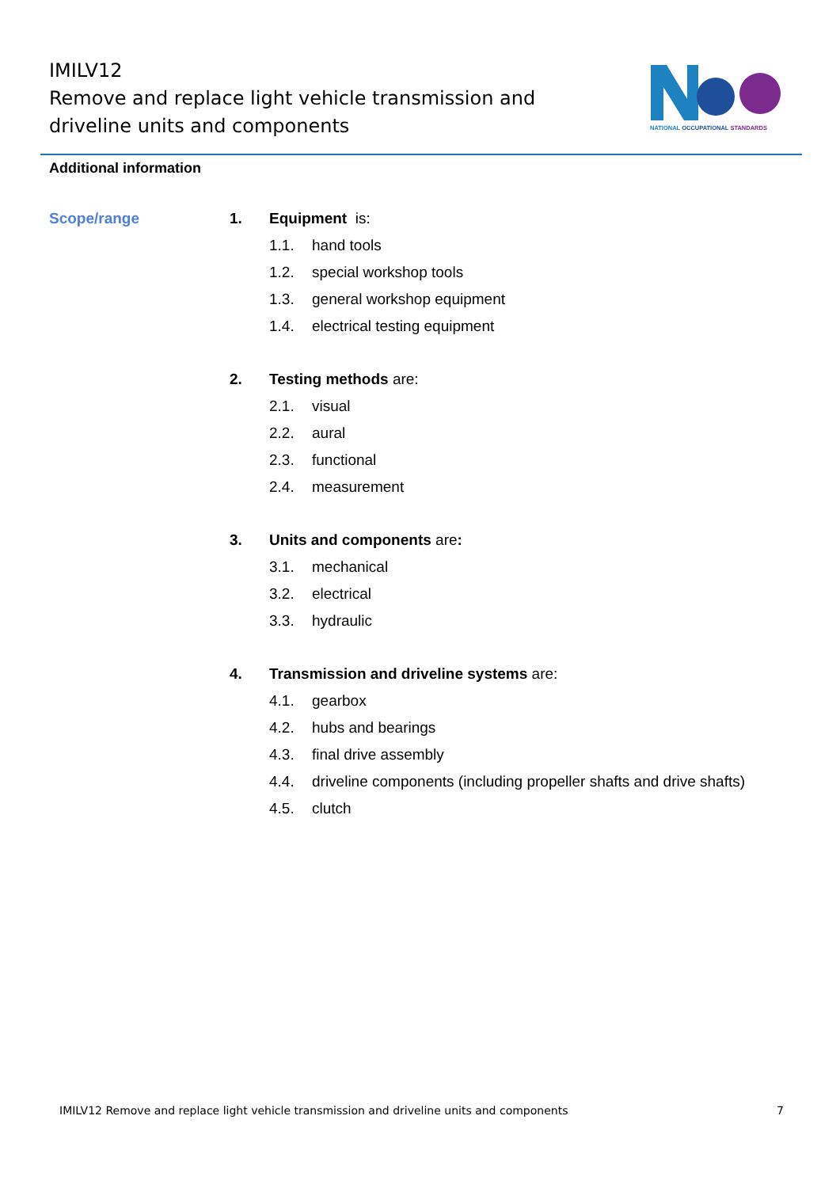IMILV12
Remove and replace light vehicle transmission and driveline units and components
NATIONAL OCCUPATIONAL STANDARDS
Additional information
Scope/range
1. Equipment is:
1.1. hand tools
1.2. special workshop tools
1.3. general workshop equipment
1.4. electrical testing equipment
2. Testing methods are:
2.1. visual
2.2. aural
2.3. functional
2.4. measurement
3. Units and components are:
3.1. mechanical
3.2. electrical
3.3. hydraulic
4. Transmission and driveline systems are:
4.1. gearbox
4.2. hubs and bearings
4.3. final drive assembly
4.4. driveline components (including propeller shafts and drive shafts)
4.5. clutch
IMILV12 Remove and replace light vehicle transmission and driveline units and components 7